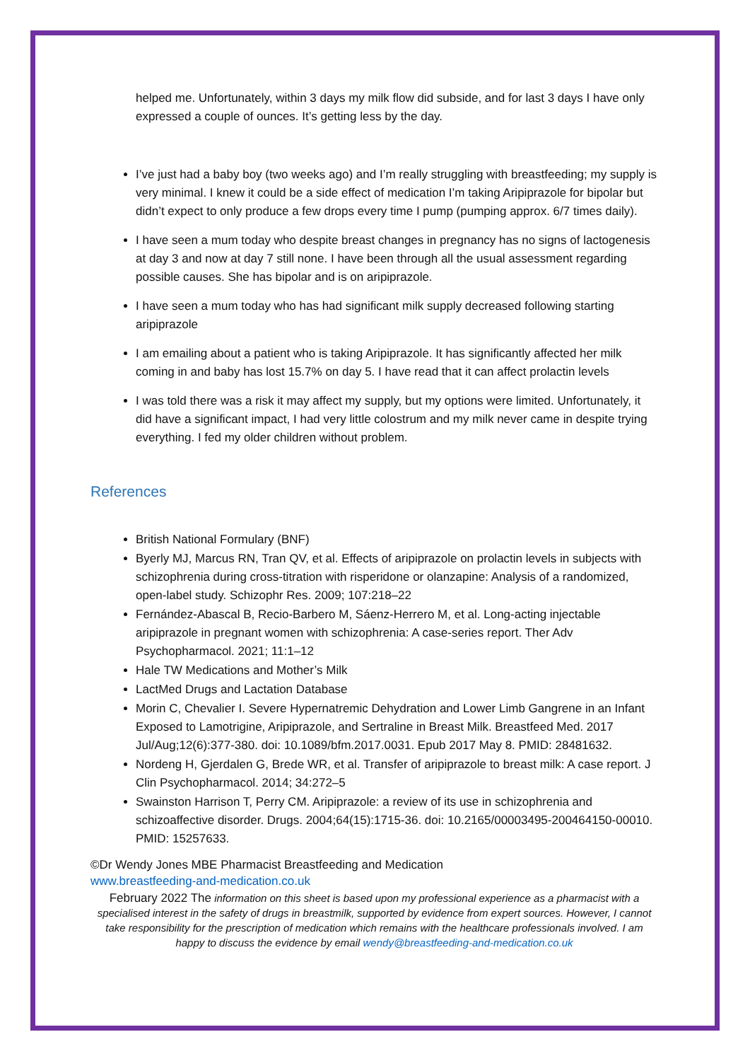helped me. Unfortunately, within 3 days my milk flow did subside, and for last 3 days I have only expressed a couple of ounces. It’s getting less by the day.
I’ve just had a baby boy (two weeks ago) and I’m really struggling with breastfeeding; my supply is very minimal. I knew it could be a side effect of medication I’m taking Aripiprazole for bipolar but didn’t expect to only produce a few drops every time I pump (pumping approx. 6/7 times daily).
I have seen a mum today who despite breast changes in pregnancy has no signs of lactogenesis at day 3 and now at day 7 still none. I have been through all the usual assessment regarding possible causes. She has bipolar and is on aripiprazole.
I have seen a mum today who has had significant milk supply decreased following starting aripiprazole
I am emailing about a patient who is taking Aripiprazole. It has significantly affected her milk coming in and baby has lost 15.7% on day 5. I have read that it can affect prolactin levels
I was told there was a risk it may affect my supply, but my options were limited. Unfortunately, it did have a significant impact, I had very little colostrum and my milk never came in despite trying everything. I fed my older children without problem.
References
British National Formulary (BNF)
Byerly MJ, Marcus RN, Tran QV, et al. Effects of aripiprazole on prolactin levels in subjects with schizophrenia during cross-titration with risperidone or olanzapine: Analysis of a randomized, open-label study. Schizophr Res. 2009; 107:218–22
Fernández-Abascal B, Recio-Barbero M, Sáenz-Herrero M, et al. Long-acting injectable aripiprazole in pregnant women with schizophrenia: A case-series report. Ther Adv Psychopharmacol. 2021; 11:1–12
Hale TW Medications and Mother’s Milk
LactMed Drugs and Lactation Database
Morin C, Chevalier I. Severe Hypernatremic Dehydration and Lower Limb Gangrene in an Infant Exposed to Lamotrigine, Aripiprazole, and Sertraline in Breast Milk. Breastfeed Med. 2017 Jul/Aug;12(6):377-380. doi: 10.1089/bfm.2017.0031. Epub 2017 May 8. PMID: 28481632.
Nordeng H, Gjerdalen G, Brede WR, et al. Transfer of aripiprazole to breast milk: A case report. J Clin Psychopharmacol. 2014; 34:272–5
Swainston Harrison T, Perry CM. Aripiprazole: a review of its use in schizophrenia and schizoaffective disorder. Drugs. 2004;64(15):1715-36. doi: 10.2165/00003495-200464150-00010. PMID: 15257633.
©Dr Wendy Jones MBE Pharmacist Breastfeeding and Medication
www.breastfeeding-and-medication.co.uk
February 2022 The information on this sheet is based upon my professional experience as a pharmacist with a specialised interest in the safety of drugs in breastmilk, supported by evidence from expert sources. However, I cannot take responsibility for the prescription of medication which remains with the healthcare professionals involved. I am happy to discuss the evidence by email wendy@breastfeeding-and-medication.co.uk